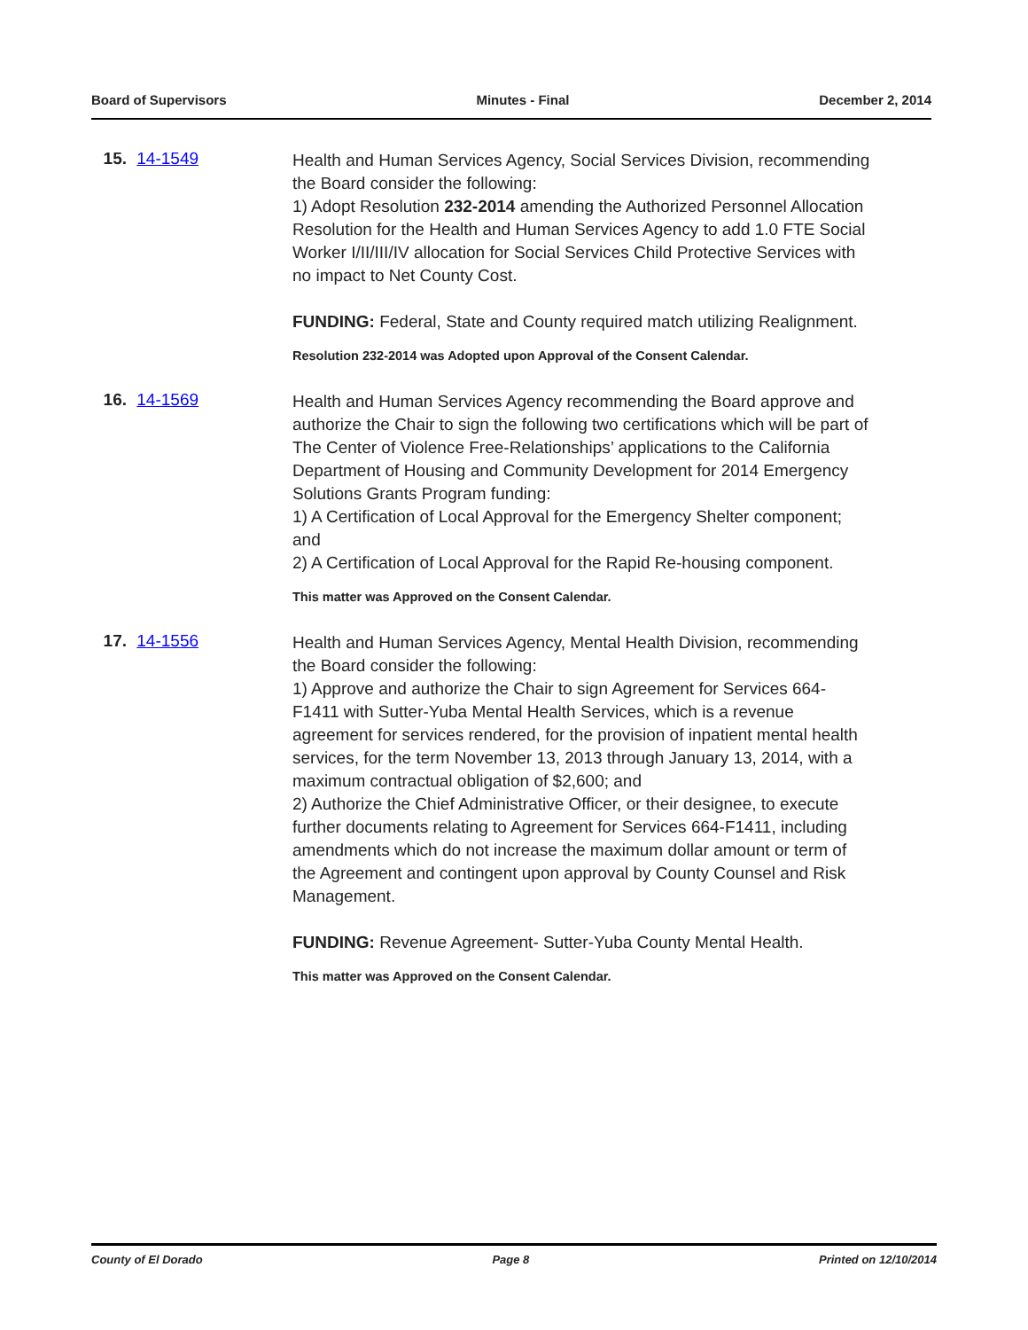Board of Supervisors Minutes - Final December 2, 2014
15. 14-1549
Health and Human Services Agency, Social Services Division, recommending the Board consider the following:
1) Adopt Resolution 232-2014 amending the Authorized Personnel Allocation Resolution for the Health and Human Services Agency to add 1.0 FTE Social Worker I/II/III/IV allocation for Social Services Child Protective Services with no impact to Net County Cost.
FUNDING: Federal, State and County required match utilizing Realignment.
Resolution 232-2014 was Adopted upon Approval of the Consent Calendar.
16. 14-1569
Health and Human Services Agency recommending the Board approve and authorize the Chair to sign the following two certifications which will be part of The Center of Violence Free-Relationships’ applications to the California Department of Housing and Community Development for 2014 Emergency Solutions Grants Program funding:
1) A Certification of Local Approval for the Emergency Shelter component; and
2) A Certification of Local Approval for the Rapid Re-housing component.
This matter was Approved on the Consent Calendar.
17. 14-1556
Health and Human Services Agency, Mental Health Division, recommending the Board consider the following:
1) Approve and authorize the Chair to sign Agreement for Services 664-F1411 with Sutter-Yuba Mental Health Services, which is a revenue agreement for services rendered, for the provision of inpatient mental health services, for the term November 13, 2013 through January 13, 2014, with a maximum contractual obligation of $2,600; and
2) Authorize the Chief Administrative Officer, or their designee, to execute further documents relating to Agreement for Services 664-F1411, including amendments which do not increase the maximum dollar amount or term of the Agreement and contingent upon approval by County Counsel and Risk Management.
FUNDING: Revenue Agreement- Sutter-Yuba County Mental Health.
This matter was Approved on the Consent Calendar.
County of El Dorado Page 8 Printed on 12/10/2014